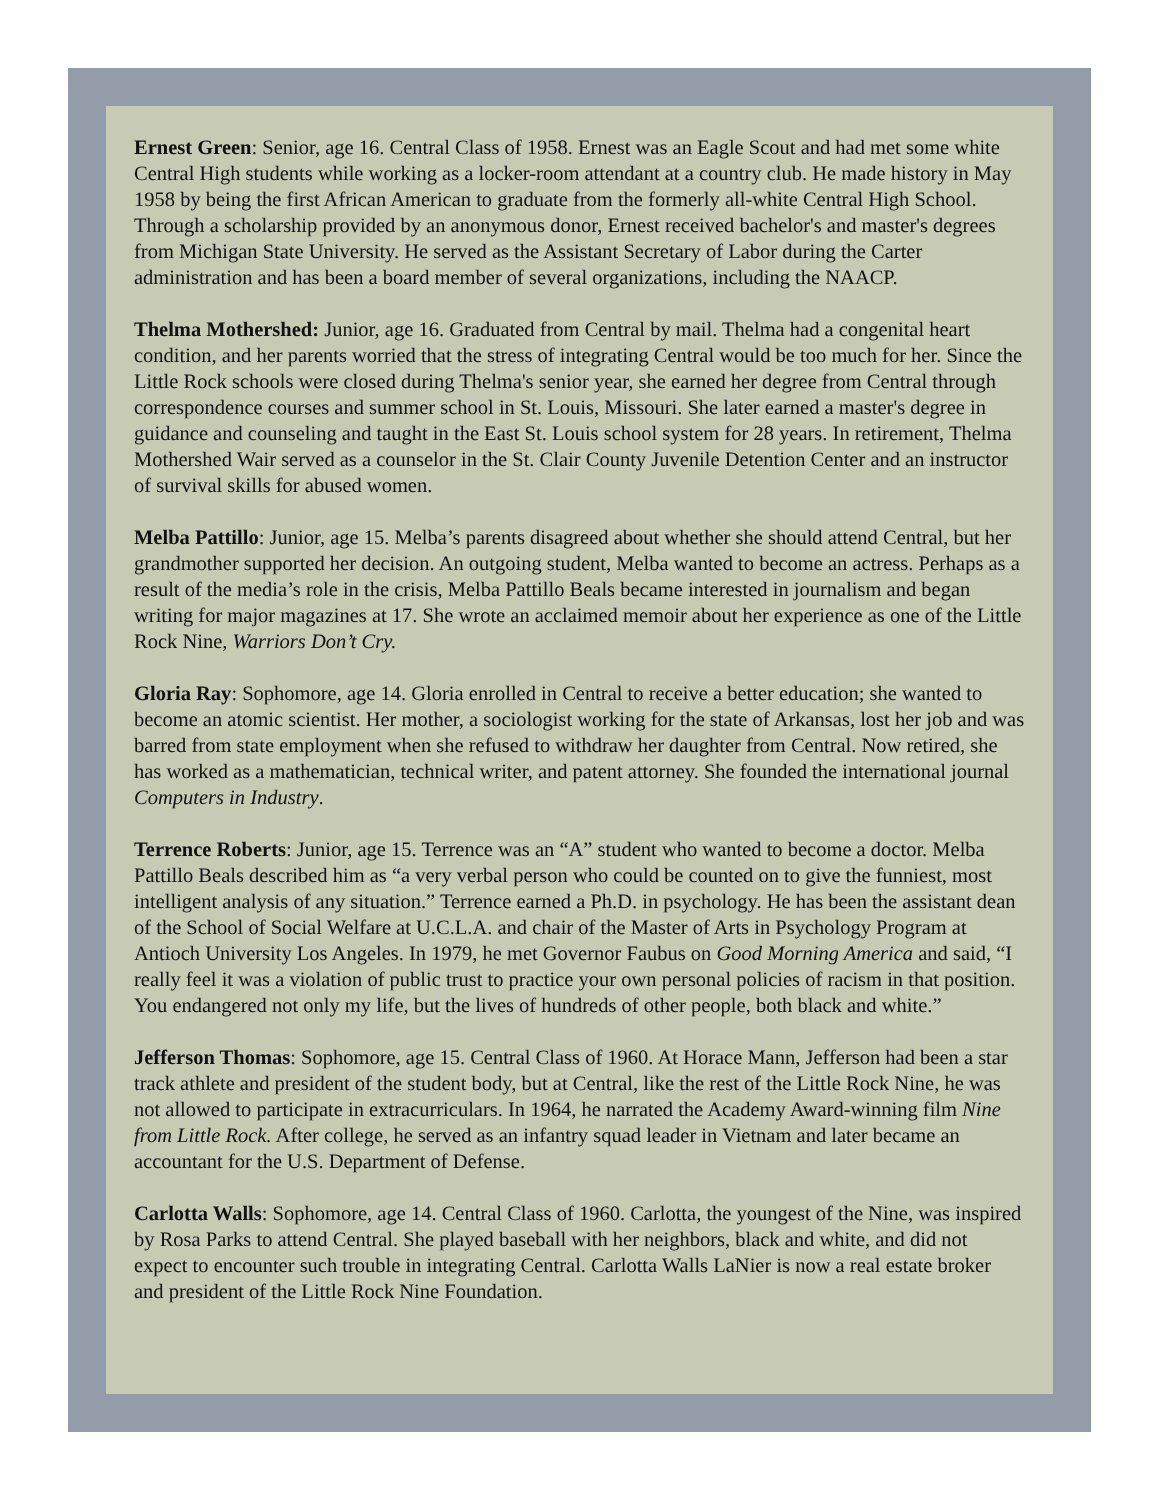Ernest Green: Senior, age 16. Central Class of 1958. Ernest was an Eagle Scout and had met some white Central High students while working as a locker-room attendant at a country club. He made history in May 1958 by being the first African American to graduate from the formerly all-white Central High School. Through a scholarship provided by an anonymous donor, Ernest received bachelor's and master's degrees from Michigan State University. He served as the Assistant Secretary of Labor during the Carter administration and has been a board member of several organizations, including the NAACP.
Thelma Mothershed: Junior, age 16. Graduated from Central by mail. Thelma had a congenital heart condition, and her parents worried that the stress of integrating Central would be too much for her. Since the Little Rock schools were closed during Thelma's senior year, she earned her degree from Central through correspondence courses and summer school in St. Louis, Missouri. She later earned a master's degree in guidance and counseling and taught in the East St. Louis school system for 28 years. In retirement, Thelma Mothershed Wair served as a counselor in the St. Clair County Juvenile Detention Center and an instructor of survival skills for abused women.
Melba Pattillo: Junior, age 15. Melba’s parents disagreed about whether she should attend Central, but her grandmother supported her decision. An outgoing student, Melba wanted to become an actress. Perhaps as a result of the media’s role in the crisis, Melba Pattillo Beals became interested in journalism and began writing for major magazines at 17. She wrote an acclaimed memoir about her experience as one of the Little Rock Nine, Warriors Don’t Cry.
Gloria Ray: Sophomore, age 14. Gloria enrolled in Central to receive a better education; she wanted to become an atomic scientist. Her mother, a sociologist working for the state of Arkansas, lost her job and was barred from state employment when she refused to withdraw her daughter from Central. Now retired, she has worked as a mathematician, technical writer, and patent attorney. She founded the international journal Computers in Industry.
Terrence Roberts: Junior, age 15. Terrence was an “A” student who wanted to become a doctor. Melba Pattillo Beals described him as “a very verbal person who could be counted on to give the funniest, most intelligent analysis of any situation.” Terrence earned a Ph.D. in psychology. He has been the assistant dean of the School of Social Welfare at U.C.L.A. and chair of the Master of Arts in Psychology Program at Antioch University Los Angeles. In 1979, he met Governor Faubus on Good Morning America and said, “I really feel it was a violation of public trust to practice your own personal policies of racism in that position. You endangered not only my life, but the lives of hundreds of other people, both black and white.”
Jefferson Thomas: Sophomore, age 15. Central Class of 1960. At Horace Mann, Jefferson had been a star track athlete and president of the student body, but at Central, like the rest of the Little Rock Nine, he was not allowed to participate in extracurriculars. In 1964, he narrated the Academy Award-winning film Nine from Little Rock. After college, he served as an infantry squad leader in Vietnam and later became an accountant for the U.S. Department of Defense.
Carlotta Walls: Sophomore, age 14. Central Class of 1960. Carlotta, the youngest of the Nine, was inspired by Rosa Parks to attend Central. She played baseball with her neighbors, black and white, and did not expect to encounter such trouble in integrating Central. Carlotta Walls LaNier is now a real estate broker and president of the Little Rock Nine Foundation.